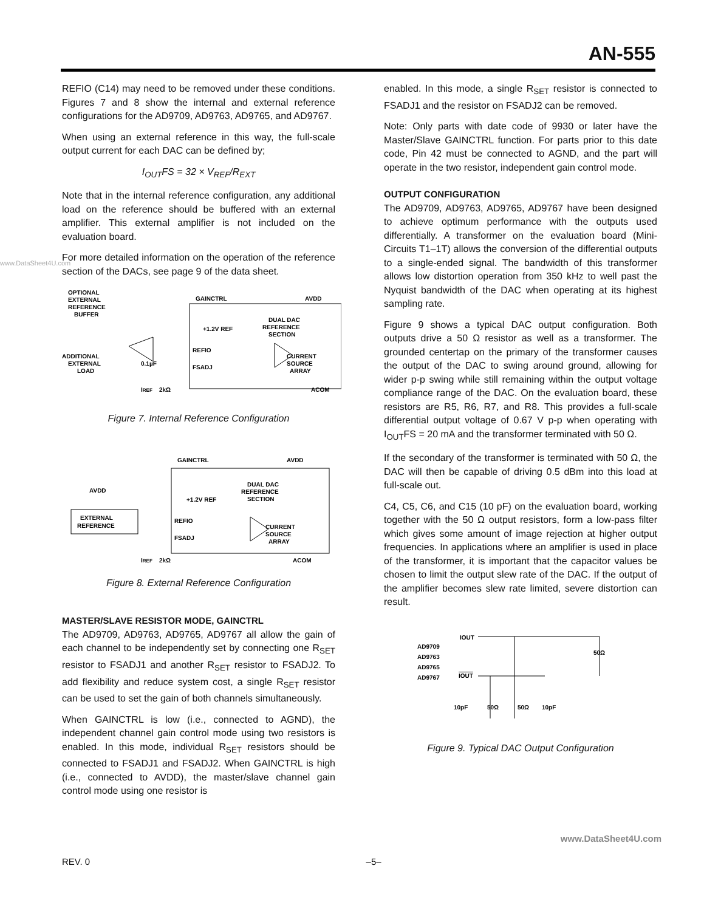AN-555
www.DataSheet4U.com
REFIO (C14) may need to be removed under these conditions. Figures 7 and 8 show the internal and external reference configurations for the AD9709, AD9763, AD9765, and AD9767.
When using an external reference in this way, the full-scale output current for each DAC can be defined by;
I<sub>OUT</sub>FS = 32 × V<sub>REF</sub>/R<sub>EXT</sub>
Note that in the internal reference configuration, any additional load on the reference should be buffered with an external amplifier. This external amplifier is not included on the evaluation board.
For more detailed information on the operation of the reference section of the DACs, see page 9 of the data sheet.
OPTIONAL
EXTERNAL
REFERENCE
BUFFER
GAINCTRL
AVDD
+1.2V REF
DUAL DAC
REFERENCE
SECTION
REFIO
FSADJ
CURRENT
SOURCE
ARRAY
ADDITIONAL
EXTERNAL
LOAD
0.1µF
IREF
2kΩ
ACOM
Figure 7. Internal Reference Configuration
GAINCTRL
AVDD
AVDD
EXTERNAL
REFERENCE
+1.2V REF
DUAL DAC
REFERENCE
SECTION
REFIO
FSADJ
CURRENT
SOURCE
ARRAY
IREF
2kΩ
ACOM
Figure 8. External Reference Configuration
MASTER/SLAVE RESISTOR MODE, GAINCTRL
The AD9709, AD9763, AD9765, AD9767 all allow the gain of each channel to be independently set by connecting one R<sub>SET</sub> resistor to FSADJ1 and another R<sub>SET</sub> resistor to FSADJ2. To add flexibility and reduce system cost, a single R<sub>SET</sub> resistor can be used to set the gain of both channels simultaneously.
When GAINCTRL is low (i.e., connected to AGND), the independent channel gain control mode using two resistors is enabled. In this mode, individual R<sub>SET</sub> resistors should be connected to FSADJ1 and FSADJ2. When GAINCTRL is high (i.e., connected to AVDD), the master/slave channel gain control mode using one resistor is
enabled. In this mode, a single R<sub>SET</sub> resistor is connected to FSADJ1 and the resistor on FSADJ2 can be removed.
Note: Only parts with date code of 9930 or later have the Master/Slave GAINCTRL function. For parts prior to this date code, Pin 42 must be connected to AGND, and the part will operate in the two resistor, independent gain control mode.
OUTPUT CONFIGURATION
The AD9709, AD9763, AD9765, AD9767 have been designed to achieve optimum performance with the outputs used differentially. A transformer on the evaluation board (Mini-Circuits T1–1T) allows the conversion of the differential outputs to a single-ended signal. The bandwidth of this transformer allows low distortion operation from 350 kHz to well past the Nyquist bandwidth of the DAC when operating at its highest sampling rate.
Figure 9 shows a typical DAC output configuration. Both outputs drive a 50 Ω resistor as well as a transformer. The grounded centertap on the primary of the transformer causes the output of the DAC to swing around ground, allowing for wider p-p swing while still remaining within the output voltage compliance range of the DAC. On the evaluation board, these resistors are R5, R6, R7, and R8. This provides a full-scale differential output voltage of 0.67 V p-p when operating with I<sub>OUT</sub>FS = 20 mA and the transformer terminated with 50 Ω.
If the secondary of the transformer is terminated with 50 Ω, the DAC will then be capable of driving 0.5 dBm into this load at full-scale out.
C4, C5, C6, and C15 (10 pF) on the evaluation board, working together with the 50 Ω output resistors, form a low-pass filter which gives some amount of image rejection at higher output frequencies. In applications where an amplifier is used in place of the transformer, it is important that the capacitor values be chosen to limit the output slew rate of the DAC. If the output of the amplifier becomes slew rate limited, severe distortion can result.
IOUT
AD9709
AD9763
AD9765
AD9767
IOUT
50Ω
10pF
50Ω
50Ω
10pF
Figure 9. Typical DAC Output Configuration
www.DataSheet4U.com
REV. 0 –5–